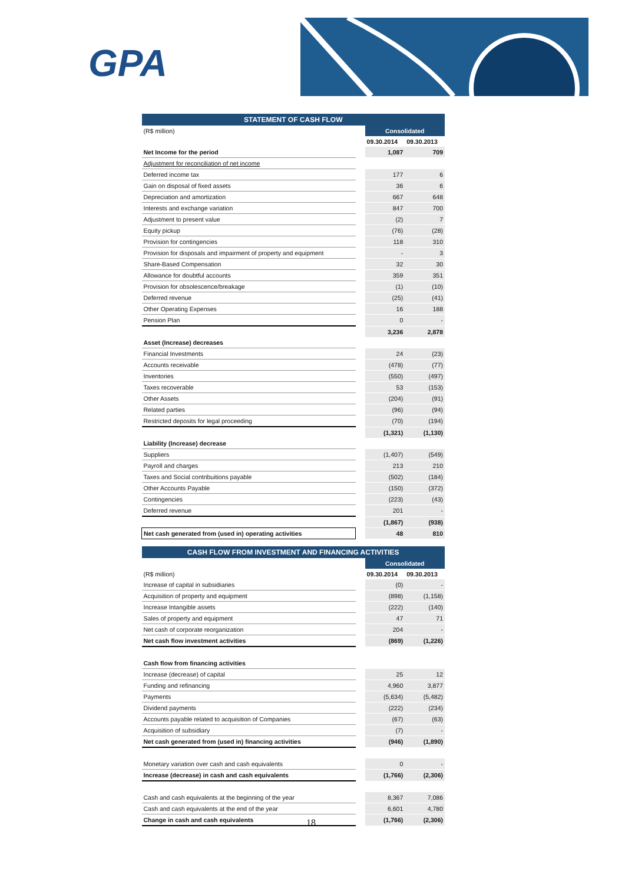GPA
| STATEMENT OF CASH FLOW | | | |
| (R$ million) | | Consolidated | |
| | | 09.30.2014 | 09.30.2013 |
| Net Income for the period | | 1,087 | 709 |
| Adjustment for reconciliation of net income | | | |
| Deferred income tax | | 177 | 6 |
| Gain on disposal of fixed assets | | 36 | 6 |
| Depreciation and amortization | | 667 | 648 |
| Interests and exchange variation | | 847 | 700 |
| Adjustment to present value | | (2) | 7 |
| Equity pickup | | (76) | (28) |
| Provision for contingencies | | 118 | 310 |
| Provision for disposals and impairment of property and equipment | | - | 3 |
| Share-Based Compensation | | 32 | 30 |
| Allowance for doubtful accounts | | 359 | 351 |
| Provision for obsolescence/breakage | | (1) | (10) |
| Deferred revenue | | (25) | (41) |
| Other Operating Expenses | | 16 | 188 |
| Pension Plan | | 0 | - |
| | | 3,236 | 2,878 |
| Asset (Increase) decreases | | | |
| Financial Investments | | 24 | (23) |
| Accounts receivable | | (478) | (77) |
| Inventories | | (550) | (497) |
| Taxes recoverable | | 53 | (153) |
| Other Assets | | (204) | (91) |
| Related parties | | (96) | (94) |
| Restricted deposits for legal proceeding | | (70) | (194) |
| | | (1,321) | (1,130) |
| Liability (Increase) decrease | | | |
| Suppliers | | (1,407) | (549) |
| Payroll and charges | | 213 | 210 |
| Taxes and Social contribuitions payable | | (502) | (184) |
| Other Accounts Payable | | (150) | (372) |
| Contingencies | | (223) | (43) |
| Deferred revenue | | 201 | - |
| | | (1,867) | (938) |
| Net cash generated from (used in) operating activities | | 48 | 810 |
| CASH FLOW FROM INVESTMENT AND FINANCING ACTIVITIES | | | |
| | | Consolidated | |
| (R$ million) | | 09.30.2014 | 09.30.2013 |
| Increase of capital in subsidiaries | | (0) | - |
| Acquisition of property and equipment | | (898) | (1,158) |
| Increase Intangible assets | | (222) | (140) |
| Sales of property and equipment | | 47 | 71 |
| Net cash of corporate reorganization | | 204 | - |
| Net cash flow investment activities | | (869) | (1,226) |
| Cash flow from financing activities | | | |
| Increase (decrease) of capital | | 25 | 12 |
| Funding and refinancing | | 4,960 | 3,877 |
| Payments | | (5,634) | (5,482) |
| Dividend payments | | (222) | (234) |
| Accounts payable related to acquisition of Companies | | (67) | (63) |
| Acquisition of subsidiary | | (7) | - |
| Net cash generated from (used in) financing activities | | (946) | (1,890) |
| Monetary variation over cash and cash equivalents | | 0 | - |
| Increase (decrease) in cash and cash equivalents | | (1,766) | (2,306) |
| Cash and cash equivalents at the beginning of the year | | 8,367 | 7,086 |
| Cash and cash equivalents at the end of the year | | 6,601 | 4,780 |
| Change in cash and cash equivalents | | (1,766) | (2,306) |
18